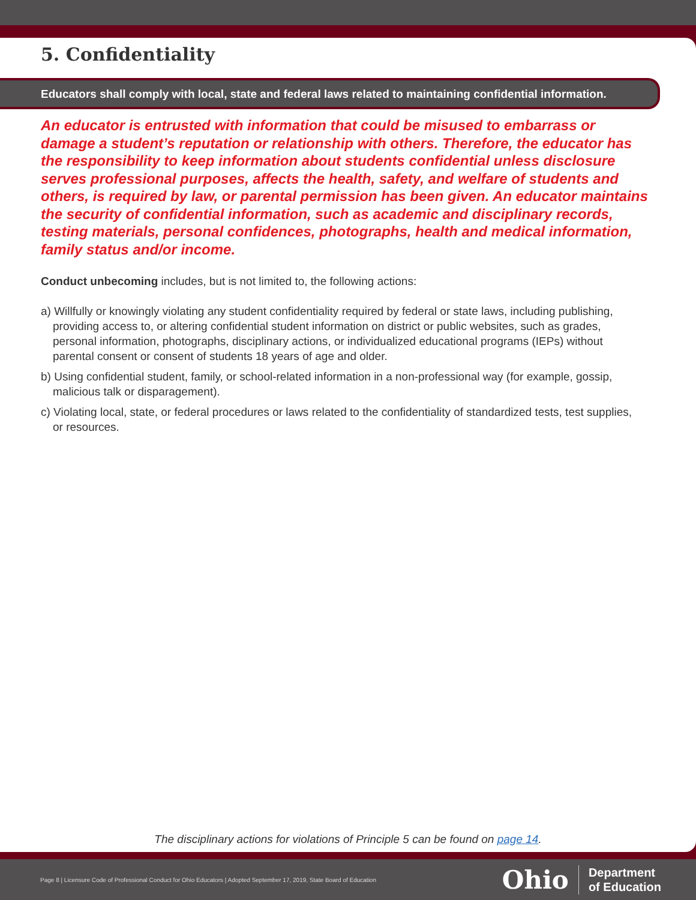5. Confidentiality
Educators shall comply with local, state and federal laws related to maintaining confidential information.
An educator is entrusted with information that could be misused to embarrass or damage a student’s reputation or relationship with others. Therefore, the educator has the responsibility to keep information about students confidential unless disclosure serves professional purposes, affects the health, safety, and welfare of students and others, is required by law, or parental permission has been given. An educator maintains the security of confidential information, such as academic and disciplinary records, testing materials, personal confidences, photographs, health and medical information, family status and/or income.
Conduct unbecoming includes, but is not limited to, the following actions:
a) Willfully or knowingly violating any student confidentiality required by federal or state laws, including publishing, providing access to, or altering confidential student information on district or public websites, such as grades, personal information, photographs, disciplinary actions, or individualized educational programs (IEPs) without parental consent or consent of students 18 years of age and older.
b) Using confidential student, family, or school-related information in a non-professional way (for example, gossip, malicious talk or disparagement).
c) Violating local, state, or federal procedures or laws related to the confidentiality of standardized tests, test supplies, or resources.
The disciplinary actions for violations of Principle 5 can be found on page 14.
Page 8 | Licensure Code of Professional Conduct for Ohio Educators | Adopted September 17, 2019, State Board of Education
Ohio Department
of Education